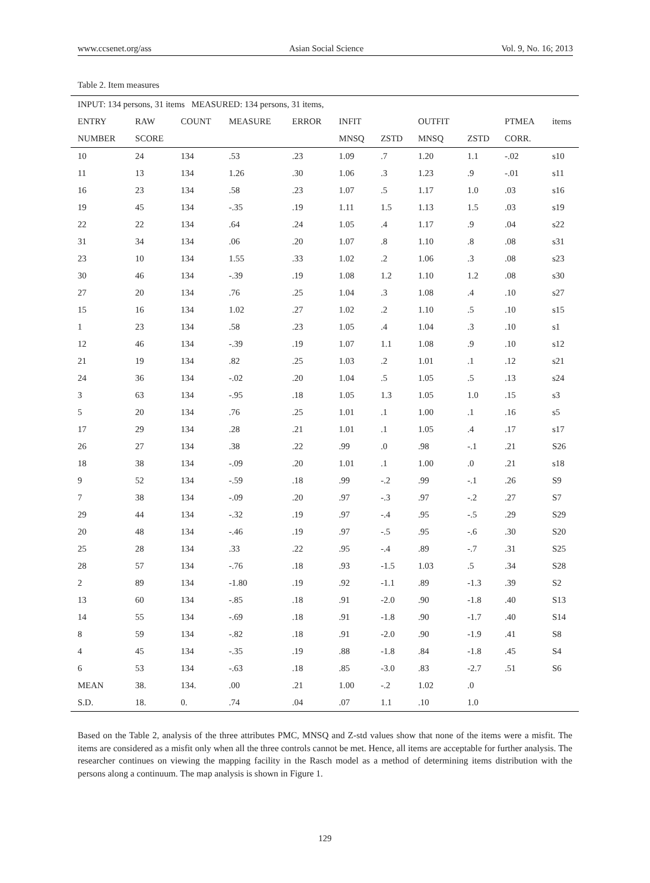www.ccsenet.org/ass Asian Social Science Vol. 9, No. 16; 2013
Table 2. Item measures
| INPUT: 134 persons, 31 items MEASURED: 134 persons, 31 items, | | | | | | | | | | |
| --- | --- | --- | --- | --- | --- | --- | --- | --- | --- | --- |
| ENTRY | RAW | COUNT | MEASURE | ERROR | INFIT | | OUTFIT | | PTMEA | items |
| NUMBER | SCORE | | | | MNSQ | ZSTD | MNSQ | ZSTD | CORR. | |
| 10 | 24 | 134 | .53 | .23 | 1.09 | .7 | 1.20 | 1.1 | -.02 | s10 |
| 11 | 13 | 134 | 1.26 | .30 | 1.06 | .3 | 1.23 | .9 | -.01 | s11 |
| 16 | 23 | 134 | .58 | .23 | 1.07 | .5 | 1.17 | 1.0 | .03 | s16 |
| 19 | 45 | 134 | -.35 | .19 | 1.11 | 1.5 | 1.13 | 1.5 | .03 | s19 |
| 22 | 22 | 134 | .64 | .24 | 1.05 | .4 | 1.17 | .9 | .04 | s22 |
| 31 | 34 | 134 | .06 | .20 | 1.07 | .8 | 1.10 | .8 | .08 | s31 |
| 23 | 10 | 134 | 1.55 | .33 | 1.02 | .2 | 1.06 | .3 | .08 | s23 |
| 30 | 46 | 134 | -.39 | .19 | 1.08 | 1.2 | 1.10 | 1.2 | .08 | s30 |
| 27 | 20 | 134 | .76 | .25 | 1.04 | .3 | 1.08 | .4 | .10 | s27 |
| 15 | 16 | 134 | 1.02 | .27 | 1.02 | .2 | 1.10 | .5 | .10 | s15 |
| 1 | 23 | 134 | .58 | .23 | 1.05 | .4 | 1.04 | .3 | .10 | s1 |
| 12 | 46 | 134 | -.39 | .19 | 1.07 | 1.1 | 1.08 | .9 | .10 | s12 |
| 21 | 19 | 134 | .82 | .25 | 1.03 | .2 | 1.01 | .1 | .12 | s21 |
| 24 | 36 | 134 | -.02 | .20 | 1.04 | .5 | 1.05 | .5 | .13 | s24 |
| 3 | 63 | 134 | -.95 | .18 | 1.05 | 1.3 | 1.05 | 1.0 | .15 | s3 |
| 5 | 20 | 134 | .76 | .25 | 1.01 | .1 | 1.00 | .1 | .16 | s5 |
| 17 | 29 | 134 | .28 | .21 | 1.01 | .1 | 1.05 | .4 | .17 | s17 |
| 26 | 27 | 134 | .38 | .22 | .99 | .0 | .98 | -.1 | .21 | S26 |
| 18 | 38 | 134 | -.09 | .20 | 1.01 | .1 | 1.00 | .0 | .21 | s18 |
| 9 | 52 | 134 | -.59 | .18 | .99 | -.2 | .99 | -.1 | .26 | S9 |
| 7 | 38 | 134 | -.09 | .20 | .97 | -.3 | .97 | -.2 | .27 | S7 |
| 29 | 44 | 134 | -.32 | .19 | .97 | -.4 | .95 | -.5 | .29 | S29 |
| 20 | 48 | 134 | -.46 | .19 | .97 | -.5 | .95 | -.6 | .30 | S20 |
| 25 | 28 | 134 | .33 | .22 | .95 | -.4 | .89 | -.7 | .31 | S25 |
| 28 | 57 | 134 | -.76 | .18 | .93 | -1.5 | 1.03 | .5 | .34 | S28 |
| 2 | 89 | 134 | -1.80 | .19 | .92 | -1.1 | .89 | -1.3 | .39 | S2 |
| 13 | 60 | 134 | -.85 | .18 | .91 | -2.0 | .90 | -1.8 | .40 | S13 |
| 14 | 55 | 134 | -.69 | .18 | .91 | -1.8 | .90 | -1.7 | .40 | S14 |
| 8 | 59 | 134 | -.82 | .18 | .91 | -2.0 | .90 | -1.9 | .41 | S8 |
| 4 | 45 | 134 | -.35 | .19 | .88 | -1.8 | .84 | -1.8 | .45 | S4 |
| 6 | 53 | 134 | -.63 | .18 | .85 | -3.0 | .83 | -2.7 | .51 | S6 |
| MEAN | 38. | 134. | .00 | .21 | 1.00 | -.2 | 1.02 | .0 | | |
| S.D. | 18. | 0. | .74 | .04 | .07 | 1.1 | .10 | 1.0 | | |
Based on the Table 2, analysis of the three attributes PMC, MNSQ and Z-std values show that none of the items were a misfit. The items are considered as a misfit only when all the three controls cannot be met. Hence, all items are acceptable for further analysis. The researcher continues on viewing the mapping facility in the Rasch model as a method of determining items distribution with the persons along a continuum. The map analysis is shown in Figure 1.
129